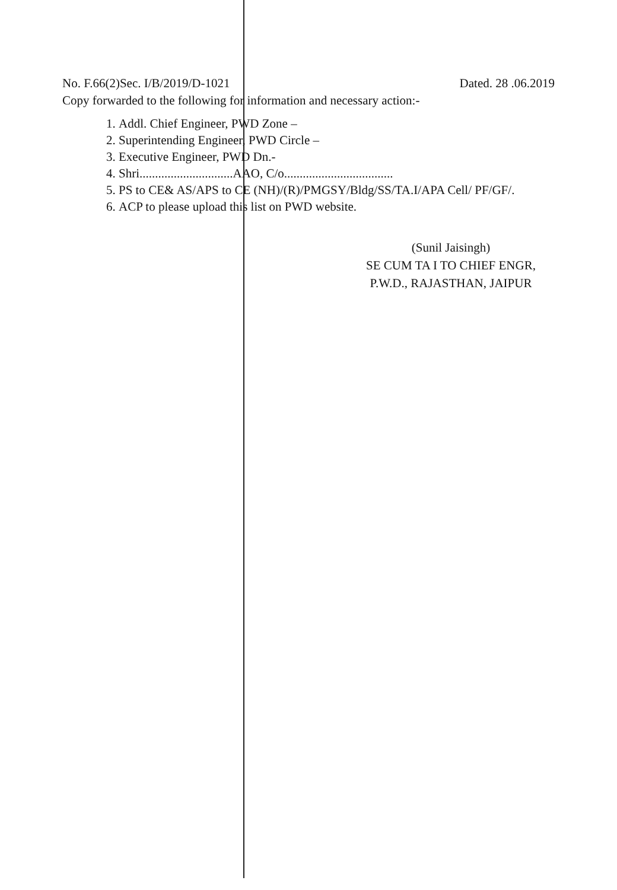No. F.66(2)Sec. I/B/2019/D-1021 Dated. 28 .06.2019
Copy forwarded to the following for information and necessary action:-
1. Addl. Chief Engineer, PWD Zone –
2. Superintending Engineer, PWD Circle –
3. Executive Engineer, PWD Dn.-
4. Shri..............................AAO, C/o...................................
5. PS to CE& AS/APS to CE (NH)/(R)/PMGSY/Bldg/SS/TA.I/APA Cell/ PF/GF/.
6. ACP to please upload this list on PWD website.
(Sunil Jaisingh)
SE CUM TA I TO CHIEF ENGR,
P.W.D., RAJASTHAN, JAIPUR